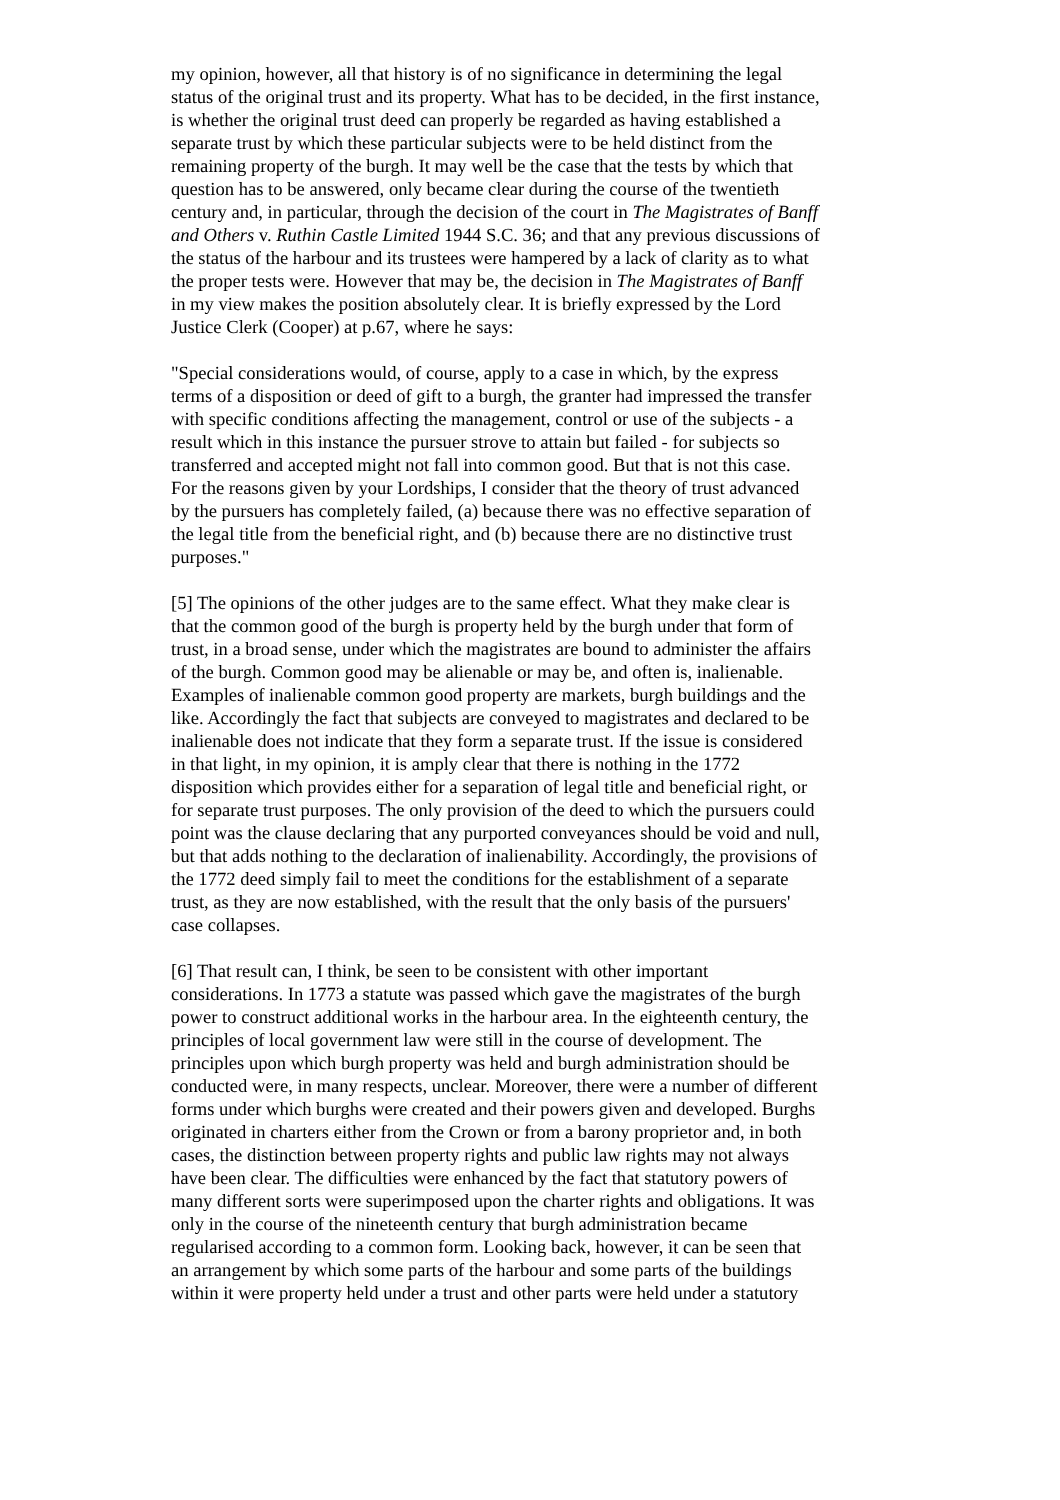my opinion, however, all that history is of no significance in determining the legal status of the original trust and its property. What has to be decided, in the first instance, is whether the original trust deed can properly be regarded as having established a separate trust by which these particular subjects were to be held distinct from the remaining property of the burgh. It may well be the case that the tests by which that question has to be answered, only became clear during the course of the twentieth century and, in particular, through the decision of the court in The Magistrates of Banff and Others v. Ruthin Castle Limited 1944 S.C. 36; and that any previous discussions of the status of the harbour and its trustees were hampered by a lack of clarity as to what the proper tests were. However that may be, the decision in The Magistrates of Banff in my view makes the position absolutely clear. It is briefly expressed by the Lord Justice Clerk (Cooper) at p.67, where he says:
"Special considerations would, of course, apply to a case in which, by the express terms of a disposition or deed of gift to a burgh, the granter had impressed the transfer with specific conditions affecting the management, control or use of the subjects - a result which in this instance the pursuer strove to attain but failed - for subjects so transferred and accepted might not fall into common good. But that is not this case. For the reasons given by your Lordships, I consider that the theory of trust advanced by the pursuers has completely failed, (a) because there was no effective separation of the legal title from the beneficial right, and (b) because there are no distinctive trust purposes."
[5] The opinions of the other judges are to the same effect. What they make clear is that the common good of the burgh is property held by the burgh under that form of trust, in a broad sense, under which the magistrates are bound to administer the affairs of the burgh. Common good may be alienable or may be, and often is, inalienable. Examples of inalienable common good property are markets, burgh buildings and the like. Accordingly the fact that subjects are conveyed to magistrates and declared to be inalienable does not indicate that they form a separate trust. If the issue is considered in that light, in my opinion, it is amply clear that there is nothing in the 1772 disposition which provides either for a separation of legal title and beneficial right, or for separate trust purposes. The only provision of the deed to which the pursuers could point was the clause declaring that any purported conveyances should be void and null, but that adds nothing to the declaration of inalienability. Accordingly, the provisions of the 1772 deed simply fail to meet the conditions for the establishment of a separate trust, as they are now established, with the result that the only basis of the pursuers' case collapses.
[6] That result can, I think, be seen to be consistent with other important considerations. In 1773 a statute was passed which gave the magistrates of the burgh power to construct additional works in the harbour area. In the eighteenth century, the principles of local government law were still in the course of development. The principles upon which burgh property was held and burgh administration should be conducted were, in many respects, unclear. Moreover, there were a number of different forms under which burghs were created and their powers given and developed. Burghs originated in charters either from the Crown or from a barony proprietor and, in both cases, the distinction between property rights and public law rights may not always have been clear. The difficulties were enhanced by the fact that statutory powers of many different sorts were superimposed upon the charter rights and obligations. It was only in the course of the nineteenth century that burgh administration became regularised according to a common form. Looking back, however, it can be seen that an arrangement by which some parts of the harbour and some parts of the buildings within it were property held under a trust and other parts were held under a statutory